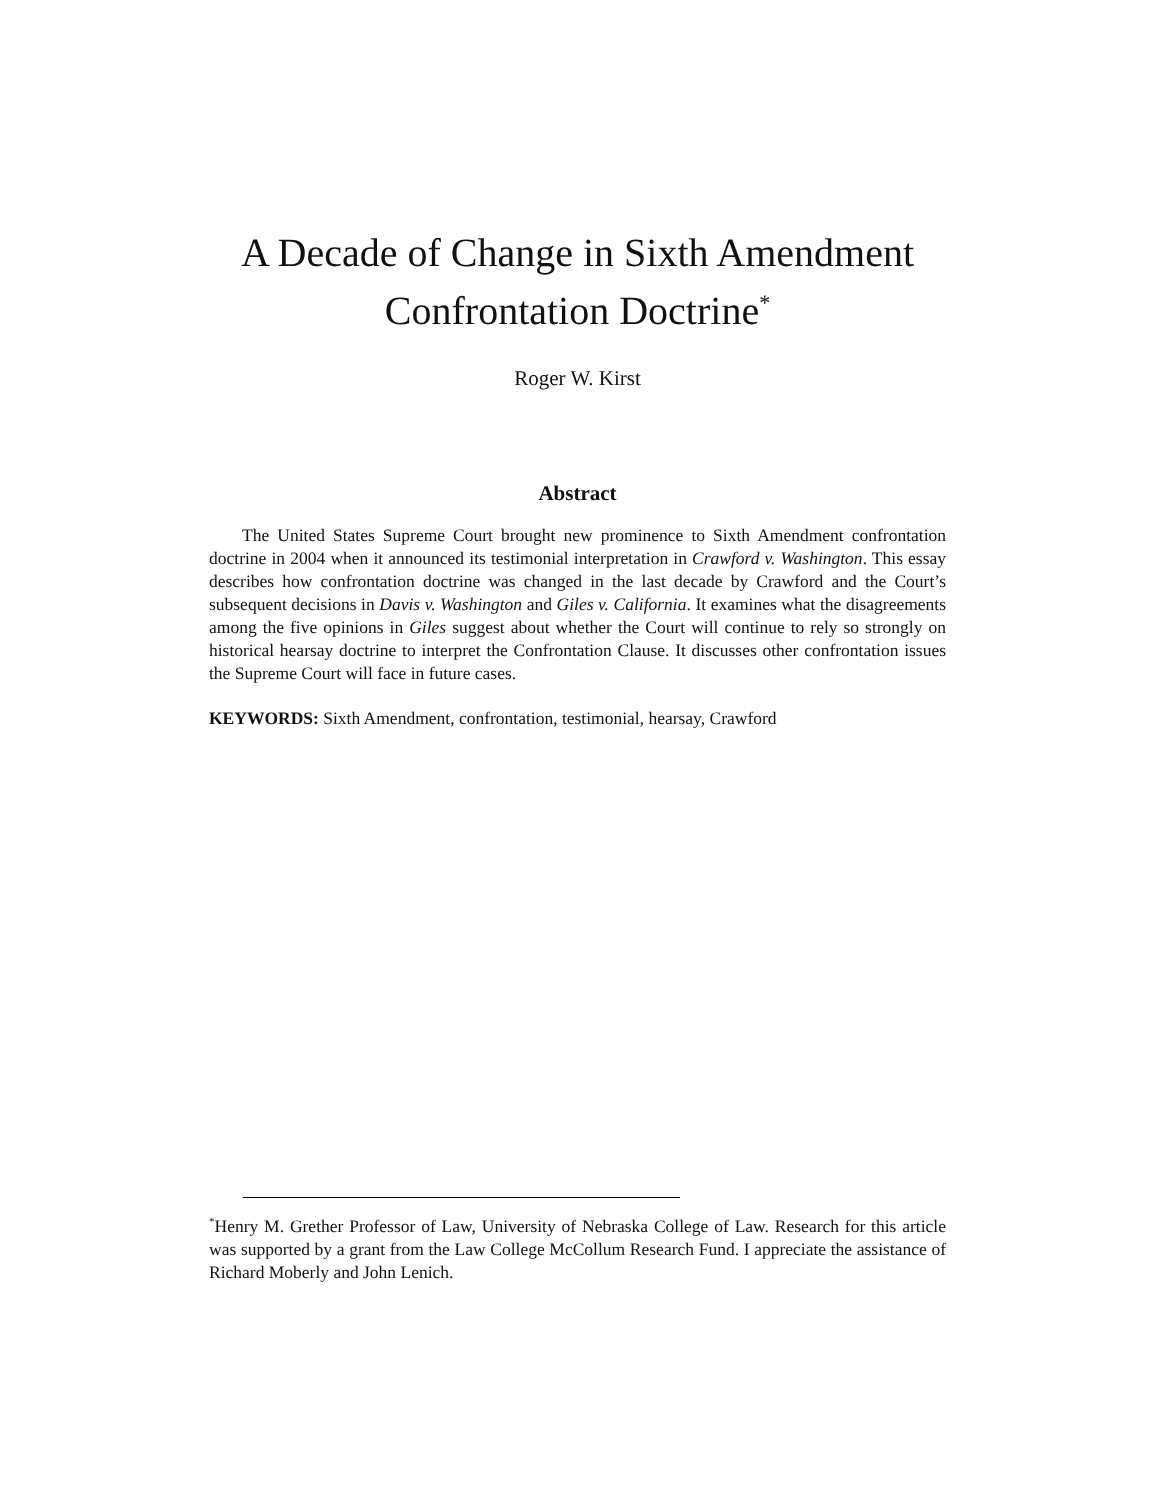A Decade of Change in Sixth Amendment
Confrontation Doctrine<sup>*</sup>
Roger W. Kirst
Abstract
The United States Supreme Court brought new prominence to Sixth Amendment confrontation doctrine in 2004 when it announced its testimonial interpretation in Crawford v. Washington. This essay describes how confrontation doctrine was changed in the last decade by Crawford and the Court’s subsequent decisions in Davis v. Washington and Giles v. California. It examines what the disagreements among the five opinions in Giles suggest about whether the Court will continue to rely so strongly on historical hearsay doctrine to interpret the Confrontation Clause. It discusses other confrontation issues the Supreme Court will face in future cases.
KEYWORDS: Sixth Amendment, confrontation, testimonial, hearsay, Crawford
<sup>*</sup> Henry M. Grether Professor of Law, University of Nebraska College of Law. Research for this article was supported by a grant from the Law College McCollum Research Fund. I appreciate the assistance of Richard Moberly and John Lenich.